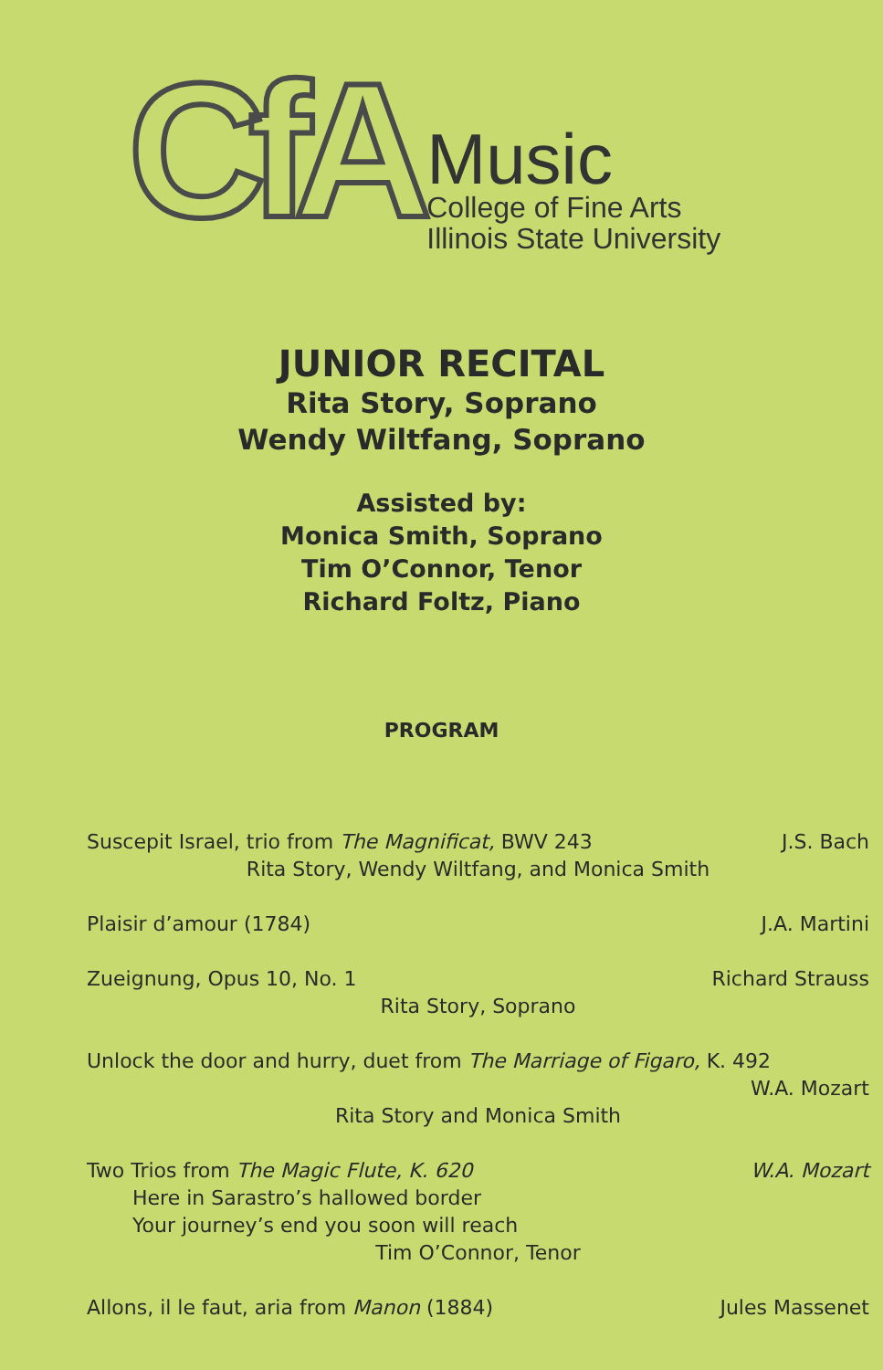CfA
Music
College of Fine Arts
Illinois State University
JUNIOR RECITAL
Rita Story, Soprano
Wendy Wiltfang, Soprano
Assisted by:
Monica Smith, Soprano
Tim O’Connor, Tenor
Richard Foltz, Piano
PROGRAM
Suscepit Israel, trio from The Magnificat, BWV 243 J.S. Bach
Rita Story, Wendy Wiltfang, and Monica Smith
Plaisir d’amour (1784) J.A. Martini
Zueignung, Opus 10, No. 1 Richard Strauss
Rita Story, Soprano
Unlock the door and hurry, duet from The Marriage of Figaro, K. 492
W.A. Mozart
Rita Story and Monica Smith
Two Trios from The Magic Flute, K. 620 W.A. Mozart
Here in Sarastro’s hallowed border
Your journey’s end you soon will reach
Tim O’Connor, Tenor
Allons, il le faut, aria from Manon (1884) Jules Massenet